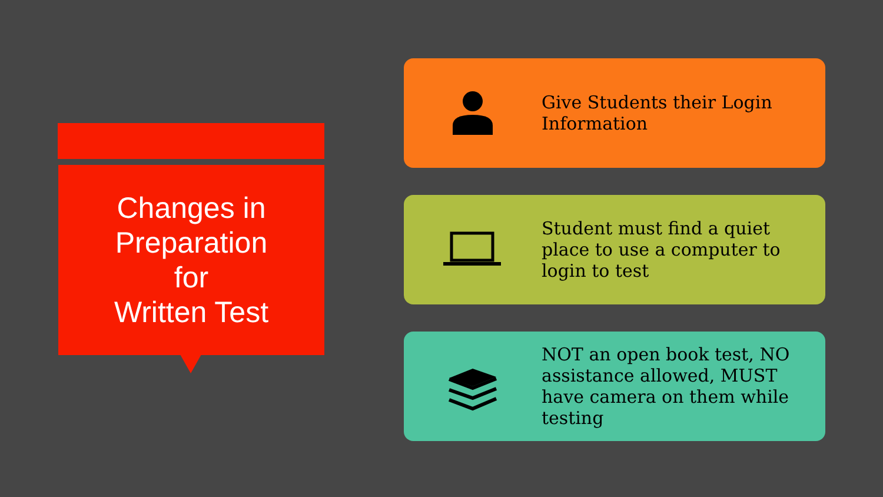Changes in
Preparation
for
Written Test
Give Students their Login Information
Student must find a quiet place to use a computer to login to test
NOT an open book test, NO assistance allowed, MUST have camera on them while testing